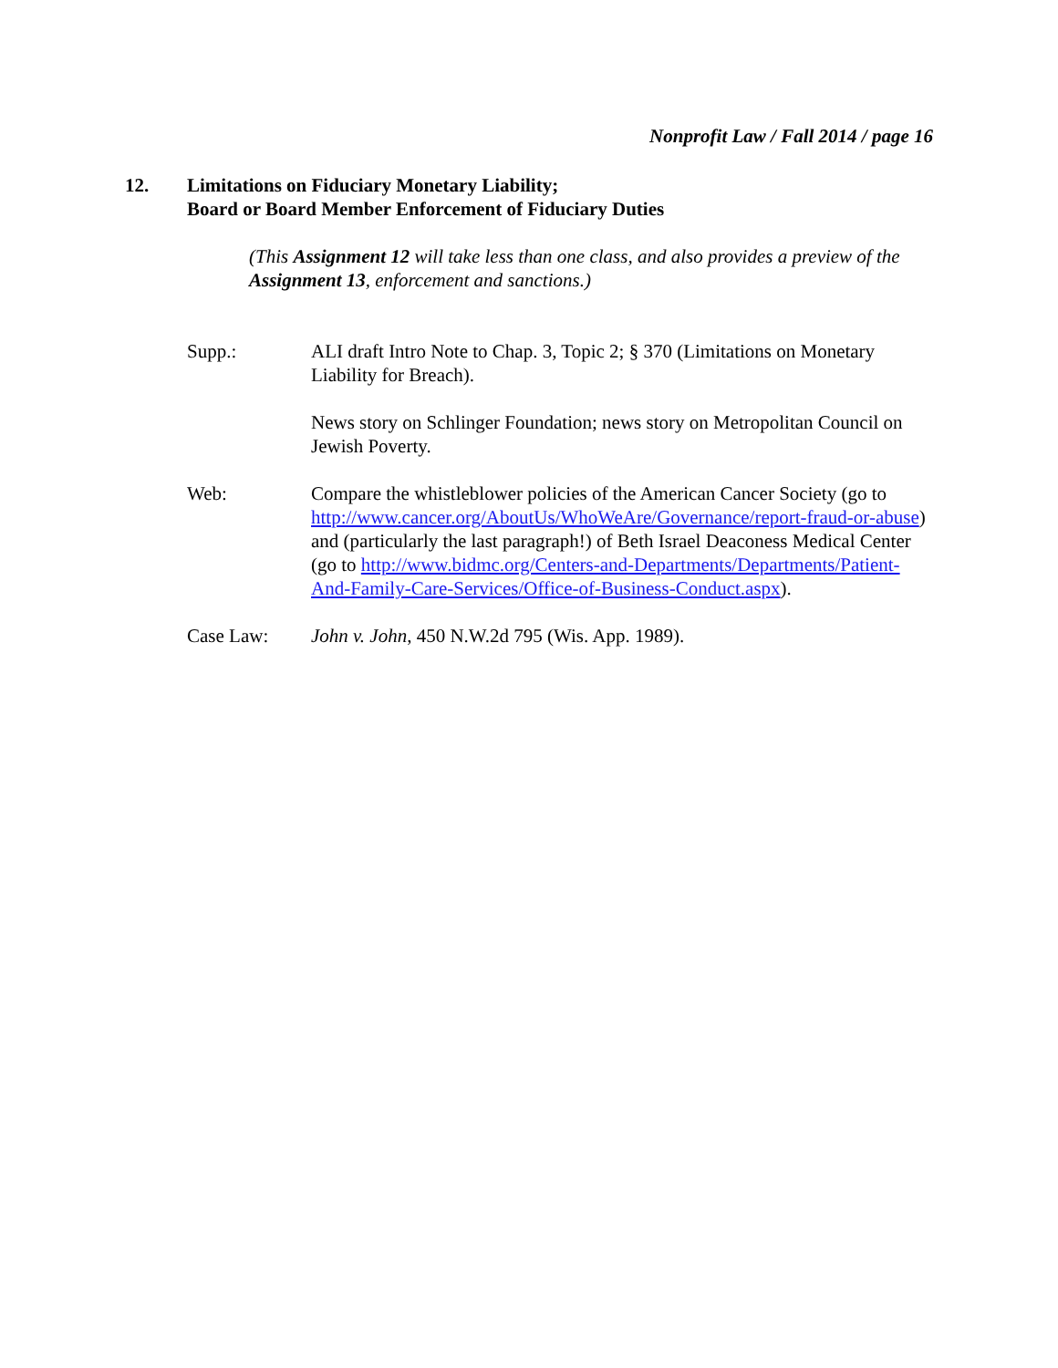Nonprofit Law / Fall 2014 / page 16
12. Limitations on Fiduciary Monetary Liability;
Board or Board Member Enforcement of Fiduciary Duties
(This Assignment 12 will take less than one class, and also provides a preview of the Assignment 13, enforcement and sanctions.)
Supp.: ALI draft Intro Note to Chap. 3, Topic 2; § 370 (Limitations on Monetary Liability for Breach).
News story on Schlinger Foundation; news story on Metropolitan Council on Jewish Poverty.
Web: Compare the whistleblower policies of the American Cancer Society (go to http://www.cancer.org/AboutUs/WhoWeAre/Governance/report-fraud-or-abuse) and (particularly the last paragraph!) of Beth Israel Deaconess Medical Center (go to http://www.bidmc.org/Centers-and-Departments/Departments/Patient-And-Family-Care-Services/Office-of-Business-Conduct.aspx).
Case Law: John v. John, 450 N.W.2d 795 (Wis. App. 1989).